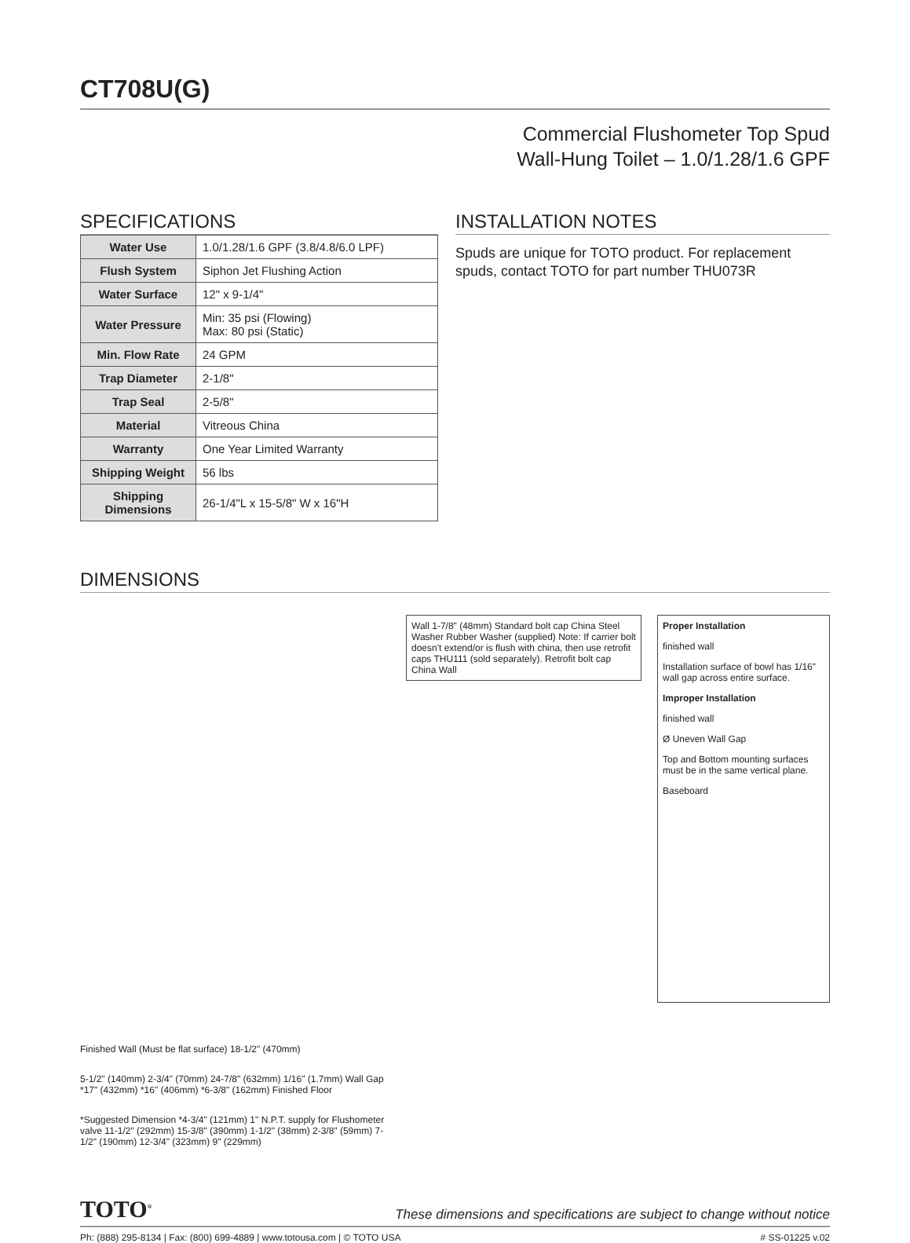CT708U(G)
Commercial Flushometer Top Spud
Wall-Hung Toilet – 1.0/1.28/1.6 GPF
SPECIFICATIONS
| Water Use | 1.0/1.28/1.6 GPF (3.8/4.8/6.0 LPF) |
| Flush System | Siphon Jet Flushing Action |
| Water Surface | 12" x 9-1/4" |
| Water Pressure | Min: 35 psi (Flowing) Max: 80 psi (Static) |
| Min. Flow Rate | 24 GPM |
| Trap Diameter | 2-1/8" |
| Trap Seal | 2-5/8" |
| Material | Vitreous China |
| Warranty | One Year Limited Warranty |
| Shipping Weight | 56 lbs |
| Shipping Dimensions | 26-1/4"L x 15-5/8" W x 16"H |
INSTALLATION NOTES
Spuds are unique for TOTO product. For replacement spuds, contact TOTO for part number THU073R
DIMENSIONS
Finished Wall (Must be flat surface) 18-1/2" (470mm)
5-1/2" (140mm) 2-3/4" (70mm) 24-7/8" (632mm) 1/16" (1.7mm) Wall Gap *17" (432mm) *16" (406mm) *6-3/8" (162mm) Finished Floor
*Suggested Dimension *4-3/4" (121mm) 1" N.P.T. supply for Flushometer valve 11-1/2" (292mm) 15-3/8" (390mm) 1-1/2" (38mm) 2-3/8" (59mm) 7-1/2" (190mm) 12-3/4" (323mm) 9" (229mm)
Wall 1-7/8" (48mm) Standard bolt cap China Steel Washer Rubber Washer (supplied) Note: If carrier bolt doesn't extend/or is flush with china, then use retrofit caps THU111 (sold separately). Retrofit bolt cap China Wall
Proper Installation
finished wall
Installation surface of bowl has 1/16" wall gap across entire surface.
Improper Installation
finished wall
Ø Uneven Wall Gap
Top and Bottom mounting surfaces must be in the same vertical plane.
Baseboard
TOTO<sup>®</sup> These dimensions and specifications are subject to change without notice
Ph: (888) 295-8134 | Fax: (800) 699-4889 | www.totousa.com | © TOTO USA # SS-01225 v.02